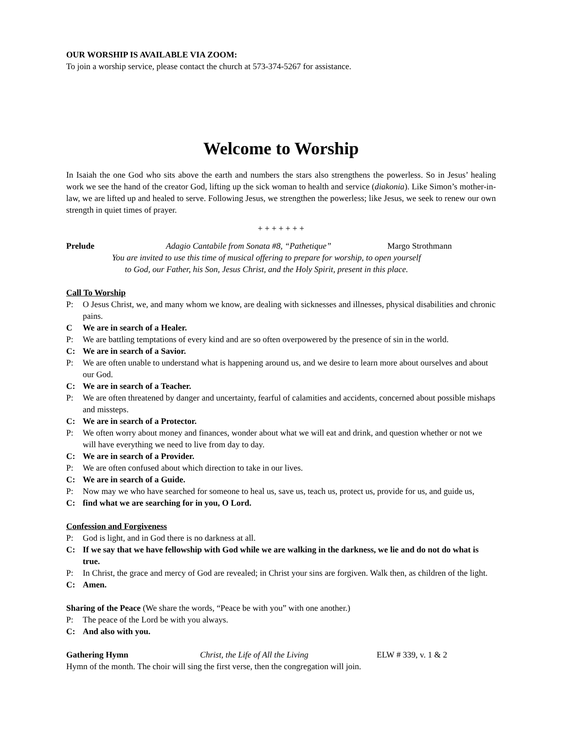OUR WORSHIP IS AVAILABLE VIA ZOOM:
To join a worship service, please contact the church at 573-374-5267 for assistance.
Welcome to Worship
In Isaiah the one God who sits above the earth and numbers the stars also strengthens the powerless. So in Jesus’ healing work we see the hand of the creator God, lifting up the sick woman to health and service (diakonia). Like Simon’s mother-in-law, we are lifted up and healed to serve. Following Jesus, we strengthen the powerless; like Jesus, we seek to renew our own strength in quiet times of prayer.
+ + + + + + +
Prelude Adagio Cantabile from Sonata #8, “Pathetique” Margo Strothmann
You are invited to use this time of musical offering to prepare for worship, to open yourself
to God, our Father, his Son, Jesus Christ, and the Holy Spirit, present in this place.
Call To Worship
P: O Jesus Christ, we, and many whom we know, are dealing with sicknesses and illnesses, physical disabilities and chronic pains.
C We are in search of a Healer.
P: We are battling temptations of every kind and are so often overpowered by the presence of sin in the world.
C: We are in search of a Savior.
P: We are often unable to understand what is happening around us, and we desire to learn more about ourselves and about our God.
C: We are in search of a Teacher.
P: We are often threatened by danger and uncertainty, fearful of calamities and accidents, concerned about possible mishaps and missteps.
C: We are in search of a Protector.
P: We often worry about money and finances, wonder about what we will eat and drink, and question whether or not we will have everything we need to live from day to day.
C: We are in search of a Provider.
P: We are often confused about which direction to take in our lives.
C: We are in search of a Guide.
P: Now may we who have searched for someone to heal us, save us, teach us, protect us, provide for us, and guide us,
C: find what we are searching for in you, O Lord.
Confession and Forgiveness
P: God is light, and in God there is no darkness at all.
C: If we say that we have fellowship with God while we are walking in the darkness, we lie and do not do what is true.
P: In Christ, the grace and mercy of God are revealed; in Christ your sins are forgiven. Walk then, as children of the light.
C: Amen.
Sharing of the Peace (We share the words, “Peace be with you” with one another.)
P: The peace of the Lord be with you always.
C: And also with you.
Gathering Hymn Christ, the Life of All the Living ELW # 339, v. 1 & 2
Hymn of the month. The choir will sing the first verse, then the congregation will join.